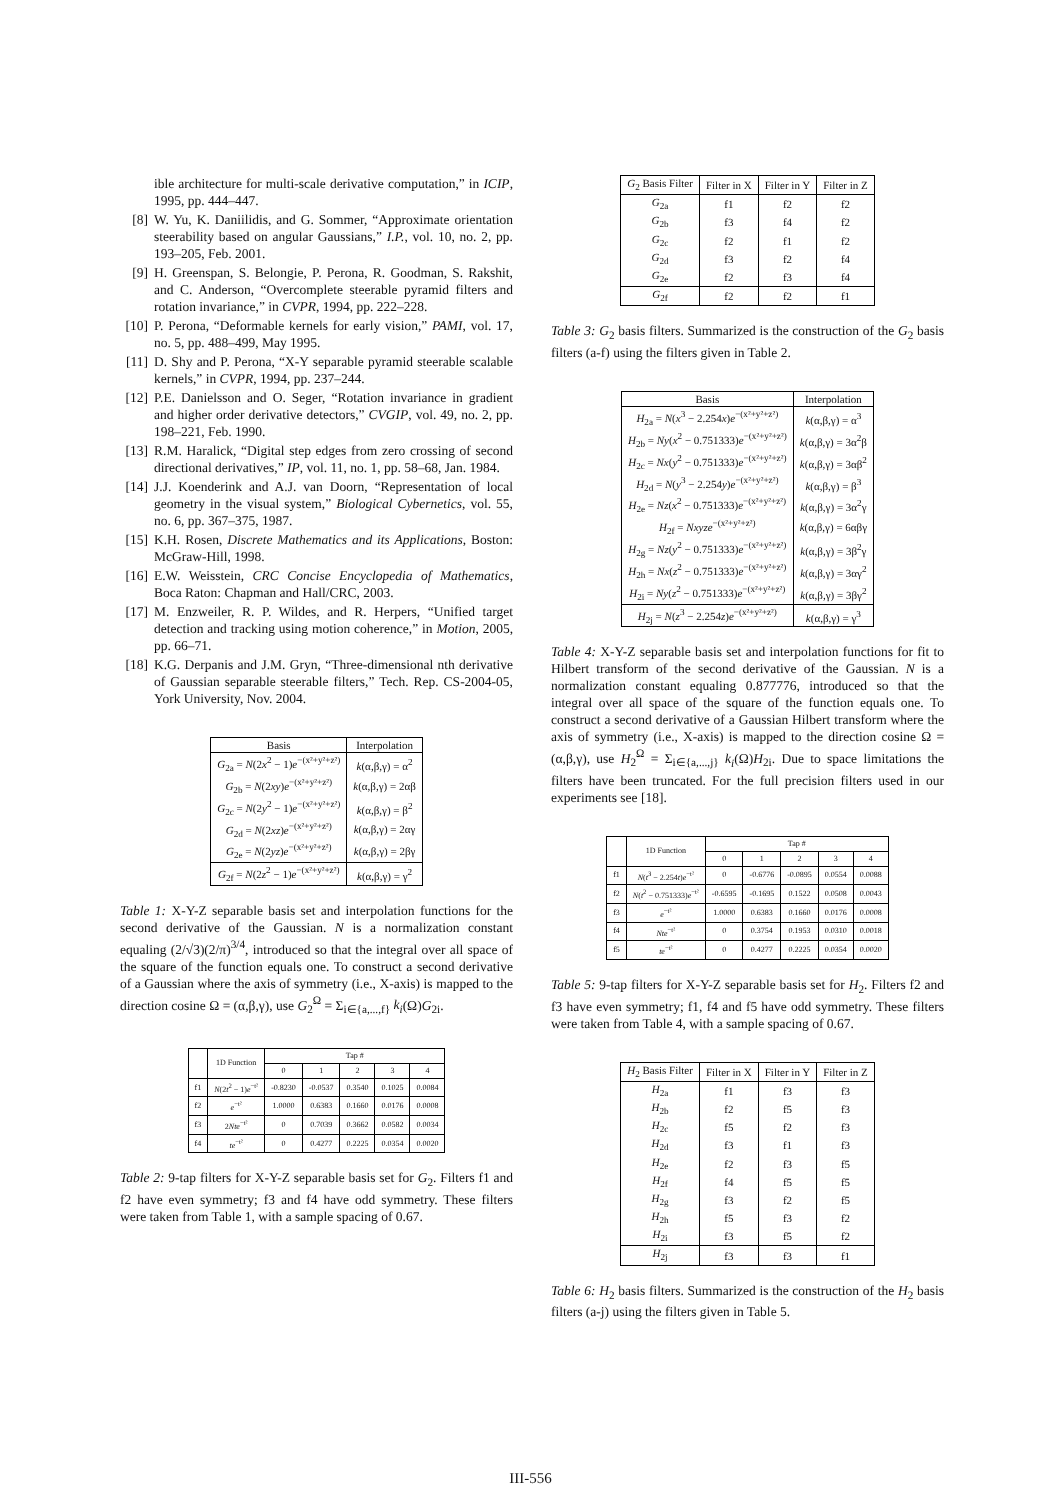ible architecture for multi-scale derivative computation,” in ICIP, 1995, pp. 444–447.
[8] W. Yu, K. Daniilidis, and G. Sommer, “Approximate orientation steerability based on angular Gaussians,” I.P., vol. 10, no. 2, pp. 193–205, Feb. 2001.
[9] H. Greenspan, S. Belongie, P. Perona, R. Goodman, S. Rakshit, and C. Anderson, “Overcomplete steerable pyramid filters and rotation invariance,” in CVPR, 1994, pp. 222–228.
[10] P. Perona, “Deformable kernels for early vision,” PAMI, vol. 17, no. 5, pp. 488–499, May 1995.
[11] D. Shy and P. Perona, “X-Y separable pyramid steerable scalable kernels,” in CVPR, 1994, pp. 237–244.
[12] P.E. Danielsson and O. Seger, “Rotation invariance in gradient and higher order derivative detectors,” CVGIP, vol. 49, no. 2, pp. 198–221, Feb. 1990.
[13] R.M. Haralick, “Digital step edges from zero crossing of second directional derivatives,” IP, vol. 11, no. 1, pp. 58–68, Jan. 1984.
[14] J.J. Koenderink and A.J. van Doorn, “Representation of local geometry in the visual system,” Biological Cybernetics, vol. 55, no. 6, pp. 367–375, 1987.
[15] K.H. Rosen, Discrete Mathematics and its Applications, Boston: McGraw-Hill, 1998.
[16] E.W. Weisstein, CRC Concise Encyclopedia of Mathematics, Boca Raton: Chapman and Hall/CRC, 2003.
[17] M. Enzweiler, R. P. Wildes, and R. Herpers, “Unified target detection and tracking using motion coherence,” in Motion, 2005, pp. 66–71.
[18] K.G. Derpanis and J.M. Gryn, “Three-dimensional nth derivative of Gaussian separable steerable filters,” Tech. Rep. CS-2004-05, York University, Nov. 2004.
| Basis | Interpolation |
| --- | --- |
| G<sub>2a</sub> = N (2 x<sup>2</sup> − 1) e<sup>−(x²+y²+z²)</sup> | k (α,β,γ) = α<sup>2</sup> |
| G<sub>2b</sub> = N (2 xy ) e<sup>−(x²+y²+z²)</sup> | k (α,β,γ) = 2αβ |
| G<sub>2c</sub> = N (2 y<sup>2</sup> − 1) e<sup>−(x²+y²+z²)</sup> | k (α,β,γ) = β<sup>2</sup> |
| G<sub>2d</sub> = N (2 xz ) e<sup>−(x²+y²+z²)</sup> | k (α,β,γ) = 2αγ |
| G<sub>2e</sub> = N (2 yz ) e<sup>−(x²+y²+z²)</sup> | k (α,β,γ) = 2βγ |
| G<sub>2f</sub> = N (2 z<sup>2</sup> − 1) e<sup>−(x²+y²+z²)</sup> | k (α,β,γ) = γ<sup>2</sup> |
Table 1: X-Y-Z separable basis set and interpolation functions for the second derivative of the Gaussian. N is a normalization constant equaling (2/√3)(2/π)<sup>3/4</sup>, introduced so that the integral over all space of the square of the function equals one. To construct a second derivative of a Gaussian where the axis of symmetry (i.e., X-axis) is mapped to the direction cosine Ω = (α,β,γ), use G<sub>2</sub><sup>Ω</sup> = Σ<sub>i∈{a,...,f}</sub> k<sub>i</sub>(Ω)G<sub>2i</sub>.
| | 1D Function | Tap # | | | | |
| --- | --- | --- | --- | --- | --- | --- |
| | | 0 | 1 | 2 | 3 | 4 |
| f1 | N (2 t<sup>2</sup> − 1) e<sup>−t²</sup> | -0.8230 | -0.0537 | 0.3540 | 0.1025 | 0.0084 |
| f2 | e<sup>−t²</sup> | 1.0000 | 0.6383 | 0.1660 | 0.0176 | 0.0008 |
| f3 | 2 Nte<sup>−t²</sup> | 0 | 0.7039 | 0.3662 | 0.0582 | 0.0034 |
| f4 | te<sup>−t²</sup> | 0 | 0.4277 | 0.2225 | 0.0354 | 0.0020 |
Table 2: 9-tap filters for X-Y-Z separable basis set for G<sub>2</sub>. Filters f1 and f2 have even symmetry; f3 and f4 have odd symmetry. These filters were taken from Table 1, with a sample spacing of 0.67.
| G<sub>2</sub> Basis Filter | Filter in X | Filter in Y | Filter in Z |
| --- | --- | --- | --- |
| G<sub>2a</sub> | f1 | f2 | f2 |
| G<sub>2b</sub> | f3 | f4 | f2 |
| G<sub>2c</sub> | f2 | f1 | f2 |
| G<sub>2d</sub> | f3 | f2 | f4 |
| G<sub>2e</sub> | f2 | f3 | f4 |
| G<sub>2f</sub> | f2 | f2 | f1 |
Table 3: G<sub>2</sub> basis filters. Summarized is the construction of the G<sub>2</sub> basis filters (a-f) using the filters given in Table 2.
| Basis | Interpolation |
| --- | --- |
| H<sub>2a</sub> = N ( x<sup>3</sup> − 2.254 x ) e<sup>−(x²+y²+z²)</sup> | k (α,β,γ) = α<sup>3</sup> |
| H<sub>2b</sub> = Ny ( x<sup>2</sup> − 0.751333) e<sup>−(x²+y²+z²)</sup> | k (α,β,γ) = 3α<sup>2</sup>β |
| H<sub>2c</sub> = Nx ( y<sup>2</sup> − 0.751333) e<sup>−(x²+y²+z²)</sup> | k (α,β,γ) = 3αβ<sup>2</sup> |
| H<sub>2d</sub> = N ( y<sup>3</sup> − 2.254 y ) e<sup>−(x²+y²+z²)</sup> | k (α,β,γ) = β<sup>3</sup> |
| H<sub>2e</sub> = Nz ( x<sup>2</sup> − 0.751333) e<sup>−(x²+y²+z²)</sup> | k (α,β,γ) = 3α<sup>2</sup>γ |
| H<sub>2f</sub> = Nxyze<sup>−(x²+y²+z²)</sup> | k (α,β,γ) = 6αβγ |
| H<sub>2g</sub> = Nz ( y<sup>2</sup> − 0.751333) e<sup>−(x²+y²+z²)</sup> | k (α,β,γ) = 3β<sup>2</sup>γ |
| H<sub>2h</sub> = Nx ( z<sup>2</sup> − 0.751333) e<sup>−(x²+y²+z²)</sup> | k (α,β,γ) = 3αγ<sup>2</sup> |
| H<sub>2i</sub> = Ny ( z<sup>2</sup> − 0.751333) e<sup>−(x²+y²+z²)</sup> | k (α,β,γ) = 3βγ<sup>2</sup> |
| H<sub>2j</sub> = N ( z<sup>3</sup> − 2.254 z ) e<sup>−(x²+y²+z²)</sup> | k (α,β,γ) = γ<sup>3</sup> |
Table 4: X-Y-Z separable basis set and interpolation functions for fit to Hilbert transform of the second derivative of the Gaussian. N is a normalization constant equaling 0.877776, introduced so that the integral over all space of the square of the function equals one. To construct a second derivative of a Gaussian Hilbert transform where the axis of symmetry (i.e., X-axis) is mapped to the direction cosine Ω = (α,β,γ), use H<sub>2</sub><sup>Ω</sup> = Σ<sub>i∈{a,...,j}</sub> k<sub>i</sub>(Ω)H<sub>2i</sub>. Due to space limitations the filters have been truncated. For the full precision filters used in our experiments see [18].
| | 1D Function | Tap # | | | | |
| --- | --- | --- | --- | --- | --- | --- |
| | | 0 | 1 | 2 | 3 | 4 |
| f1 | N ( t<sup>3</sup> − 2.254 t ) e<sup>−t²</sup> | 0 | -0.6776 | -0.0895 | 0.0554 | 0.0088 |
| f2 | N ( t<sup>2</sup> − 0.751333) e<sup>−t²</sup> | -0.6595 | -0.1695 | 0.1522 | 0.0508 | 0.0043 |
| f3 | e<sup>−t²</sup> | 1.0000 | 0.6383 | 0.1660 | 0.0176 | 0.0008 |
| f4 | Nte<sup>−t²</sup> | 0 | 0.3754 | 0.1953 | 0.0310 | 0.0018 |
| f5 | te<sup>−t²</sup> | 0 | 0.4277 | 0.2225 | 0.0354 | 0.0020 |
Table 5: 9-tap filters for X-Y-Z separable basis set for H<sub>2</sub>. Filters f2 and f3 have even symmetry; f1, f4 and f5 have odd symmetry. These filters were taken from Table 4, with a sample spacing of 0.67.
| H<sub>2</sub> Basis Filter | Filter in X | Filter in Y | Filter in Z |
| --- | --- | --- | --- |
| H<sub>2a</sub> | f1 | f3 | f3 |
| H<sub>2b</sub> | f2 | f5 | f3 |
| H<sub>2c</sub> | f5 | f2 | f3 |
| H<sub>2d</sub> | f3 | f1 | f3 |
| H<sub>2e</sub> | f2 | f3 | f5 |
| H<sub>2f</sub> | f4 | f5 | f5 |
| H<sub>2g</sub> | f3 | f2 | f5 |
| H<sub>2h</sub> | f5 | f3 | f2 |
| H<sub>2i</sub> | f3 | f5 | f2 |
| H<sub>2j</sub> | f3 | f3 | f1 |
Table 6: H<sub>2</sub> basis filters. Summarized is the construction of the H<sub>2</sub> basis filters (a-j) using the filters given in Table 5.
III-556